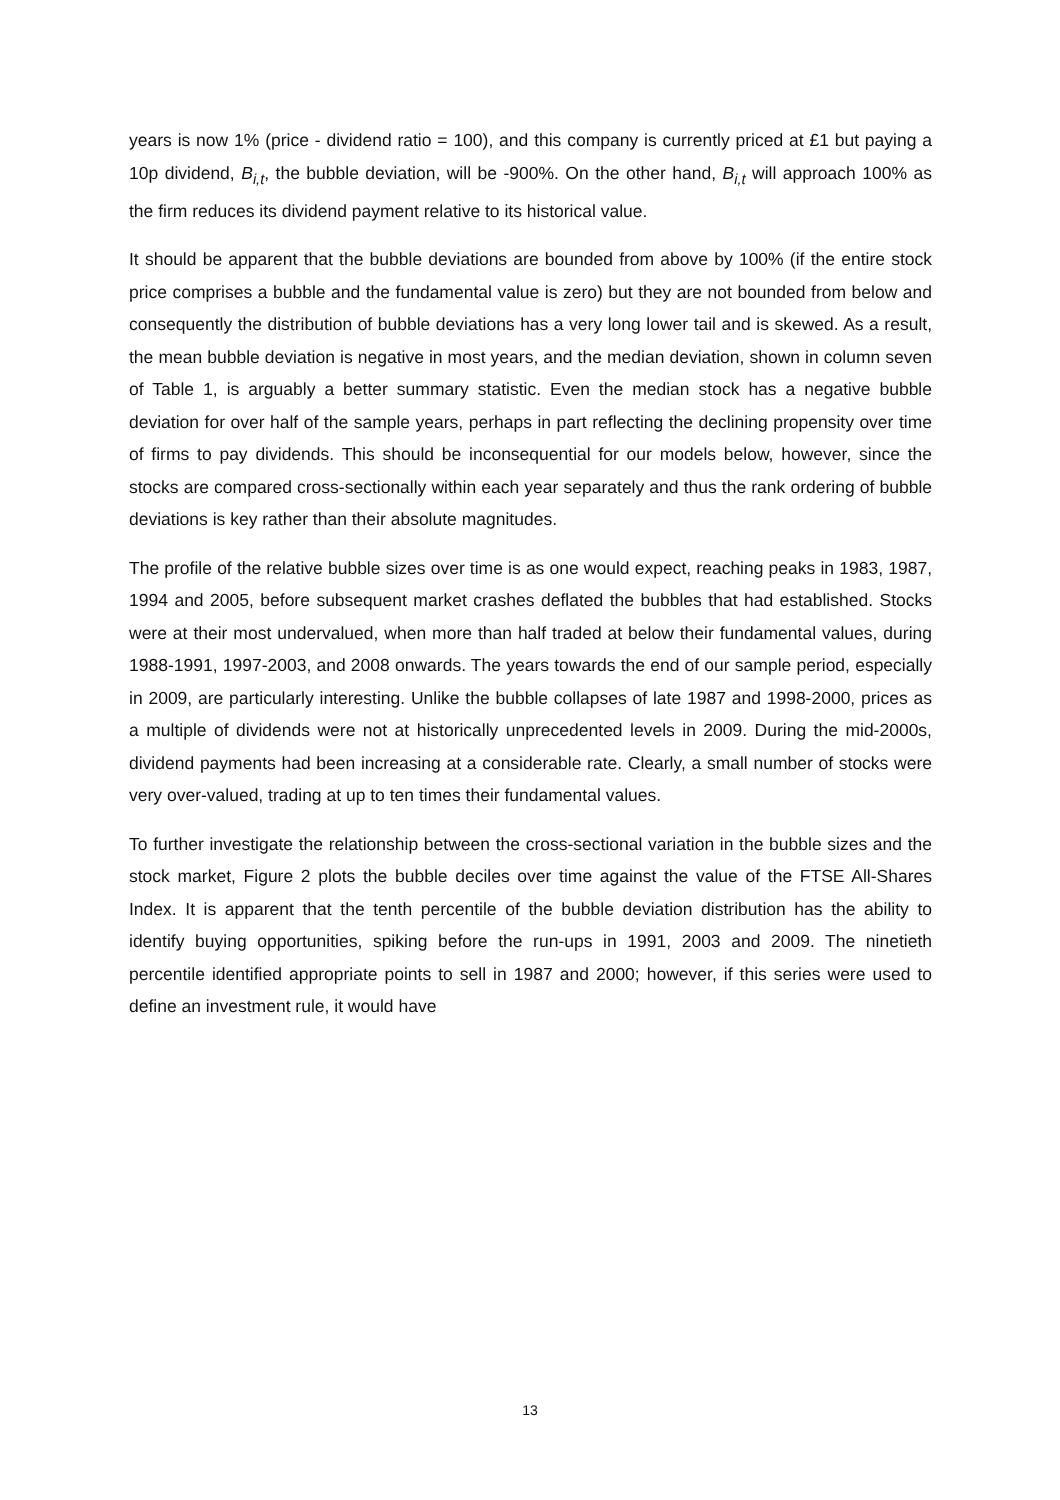years is now 1% (price - dividend ratio = 100), and this company is currently priced at £1 but paying a 10p dividend, B<sub>i,t</sub>, the bubble deviation, will be -900%. On the other hand, B<sub>i,t</sub> will approach 100% as the firm reduces its dividend payment relative to its historical value.
It should be apparent that the bubble deviations are bounded from above by 100% (if the entire stock price comprises a bubble and the fundamental value is zero) but they are not bounded from below and consequently the distribution of bubble deviations has a very long lower tail and is skewed. As a result, the mean bubble deviation is negative in most years, and the median deviation, shown in column seven of Table 1, is arguably a better summary statistic. Even the median stock has a negative bubble deviation for over half of the sample years, perhaps in part reflecting the declining propensity over time of firms to pay dividends. This should be inconsequential for our models below, however, since the stocks are compared cross-sectionally within each year separately and thus the rank ordering of bubble deviations is key rather than their absolute magnitudes.
The profile of the relative bubble sizes over time is as one would expect, reaching peaks in 1983, 1987, 1994 and 2005, before subsequent market crashes deflated the bubbles that had established. Stocks were at their most undervalued, when more than half traded at below their fundamental values, during 1988-1991, 1997-2003, and 2008 onwards. The years towards the end of our sample period, especially in 2009, are particularly interesting. Unlike the bubble collapses of late 1987 and 1998-2000, prices as a multiple of dividends were not at historically unprecedented levels in 2009. During the mid-2000s, dividend payments had been increasing at a considerable rate. Clearly, a small number of stocks were very over-valued, trading at up to ten times their fundamental values.
To further investigate the relationship between the cross-sectional variation in the bubble sizes and the stock market, Figure 2 plots the bubble deciles over time against the value of the FTSE All-Shares Index. It is apparent that the tenth percentile of the bubble deviation distribution has the ability to identify buying opportunities, spiking before the run-ups in 1991, 2003 and 2009. The ninetieth percentile identified appropriate points to sell in 1987 and 2000; however, if this series were used to define an investment rule, it would have
13